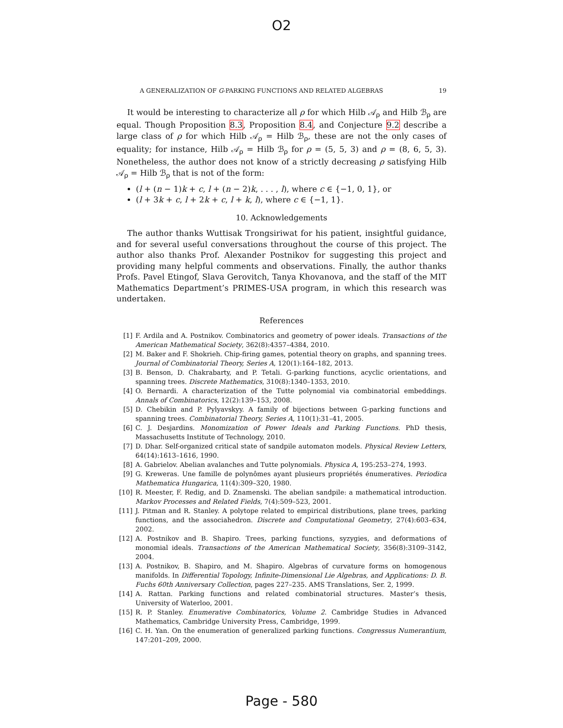O2
A GENERALIZATION OF G-PARKING FUNCTIONS AND RELATED ALGEBRAS 19
It would be interesting to characterize all ρ for which Hilb 𝒜<sub>ρ</sub> and Hilb ℬ<sub>ρ</sub> are equal. Though Proposition 8.3, Proposition 8.4, and Conjecture 9.2 describe a large class of ρ for which Hilb 𝒜<sub>ρ</sub> = Hilb ℬ<sub>ρ</sub>, these are not the only cases of equality; for instance, Hilb 𝒜<sub>ρ</sub> = Hilb ℬ<sub>ρ</sub> for ρ = (5, 5, 3) and ρ = (8, 6, 5, 3). Nonetheless, the author does not know of a strictly decreasing ρ satisfying Hilb 𝒜<sub>ρ</sub> = Hilb ℬ<sub>ρ</sub> that is not of the form:
(l + (n − 1)k + c, l + (n − 2)k, . . . , l), where c ∈ {−1, 0, 1}, or
(l + 3k + c, l + 2k + c, l + k, l), where c ∈ {−1, 1}.
10. Acknowledgements
The author thanks Wuttisak Trongsiriwat for his patient, insightful guidance, and for several useful conversations throughout the course of this project. The author also thanks Prof. Alexander Postnikov for suggesting this project and providing many helpful comments and observations. Finally, the author thanks Profs. Pavel Etingof, Slava Gerovitch, Tanya Khovanova, and the staff of the MIT Mathematics Department’s PRIMES-USA program, in which this research was undertaken.
References
[1] F. Ardila and A. Postnikov. Combinatorics and geometry of power ideals. Transactions of the American Mathematical Society, 362(8):4357–4384, 2010.
[2] M. Baker and F. Shokrieh. Chip-firing games, potential theory on graphs, and spanning trees. Journal of Combinatorial Theory, Series A, 120(1):164–182, 2013.
[3] B. Benson, D. Chakrabarty, and P. Tetali. G-parking functions, acyclic orientations, and spanning trees. Discrete Mathematics, 310(8):1340–1353, 2010.
[4] O. Bernardi. A characterization of the Tutte polynomial via combinatorial embeddings. Annals of Combinatorics, 12(2):139–153, 2008.
[5] D. Chebikin and P. Pylyavskyy. A family of bijections between G-parking functions and spanning trees. Combinatorial Theory, Series A, 110(1):31–41, 2005.
[6] C. J. Desjardins. Monomization of Power Ideals and Parking Functions. PhD thesis, Massachusetts Institute of Technology, 2010.
[7] D. Dhar. Self-organized critical state of sandpile automaton models. Physical Review Letters, 64(14):1613–1616, 1990.
[8] A. Gabrielov. Abelian avalanches and Tutte polynomials. Physica A, 195:253–274, 1993.
[9] G. Kreweras. Une famille de polynômes ayant plusieurs propriétés énumeratives. Periodica Mathematica Hungarica, 11(4):309–320, 1980.
[10] R. Meester, F. Redig, and D. Znamenski. The abelian sandpile: a mathematical introduction. Markov Processes and Related Fields, 7(4):509–523, 2001.
[11] J. Pitman and R. Stanley. A polytope related to empirical distributions, plane trees, parking functions, and the associahedron. Discrete and Computational Geometry, 27(4):603–634, 2002.
[12] A. Postnikov and B. Shapiro. Trees, parking functions, syzygies, and deformations of monomial ideals. Transactions of the American Mathematical Society, 356(8):3109–3142, 2004.
[13] A. Postnikov, B. Shapiro, and M. Shapiro. Algebras of curvature forms on homogenous manifolds. In Differential Topology, Infinite-Dimensional Lie Algebras, and Applications: D. B. Fuchs 60th Anniversary Collection, pages 227–235. AMS Translations, Ser. 2, 1999.
[14] A. Rattan. Parking functions and related combinatorial structures. Master’s thesis, University of Waterloo, 2001.
[15] R. P. Stanley. Enumerative Combinatorics, Volume 2. Cambridge Studies in Advanced Mathematics, Cambridge University Press, Cambridge, 1999.
[16] C. H. Yan. On the enumeration of generalized parking functions. Congressus Numerantium, 147:201–209, 2000.
Page - 580